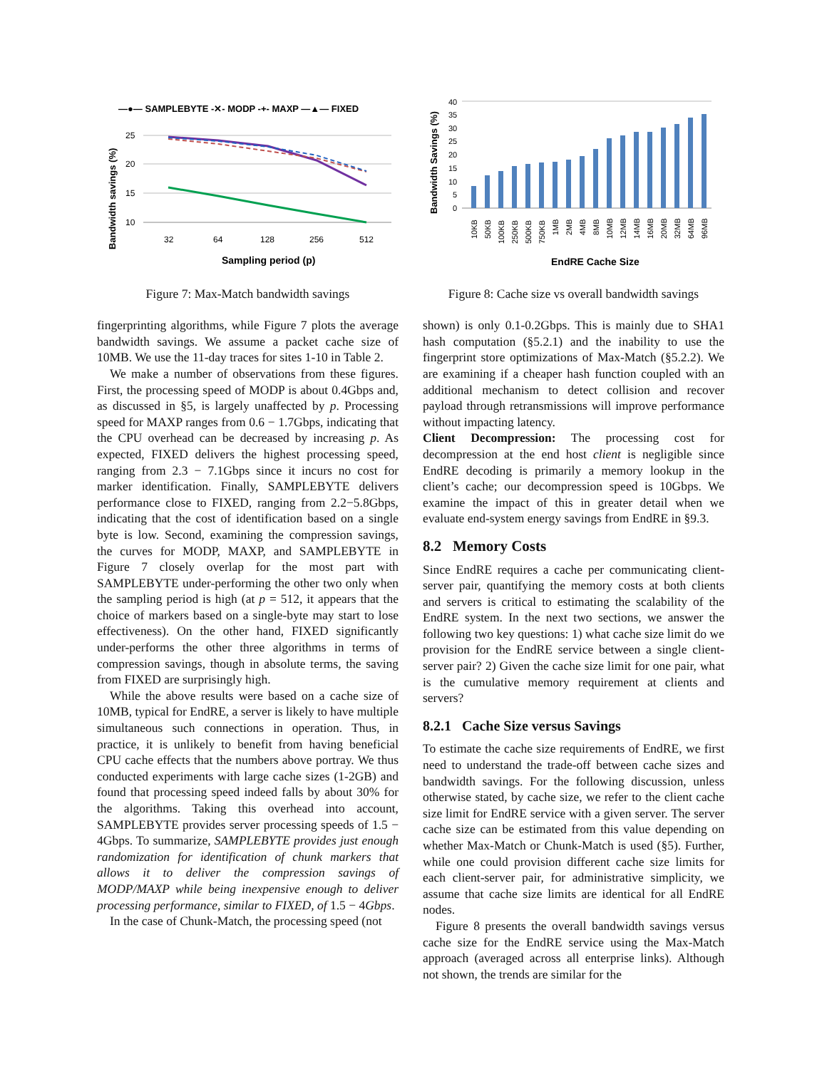—●— SAMPLEBYTE -✕- MODP -+- MAXP —▲— FIXED
25
20
15
10
32
64
128
256
512
Sampling period (p)
Bandwidth savings (%)
Figure 7: Max-Match bandwidth savings
fingerprinting algorithms, while Figure 7 plots the average bandwidth savings. We assume a packet cache size of 10MB. We use the 11-day traces for sites 1-10 in Table 2.
We make a number of observations from these figures. First, the processing speed of MODP is about 0.4Gbps and, as discussed in §5, is largely unaffected by p. Processing speed for MAXP ranges from 0.6 − 1.7Gbps, indicating that the CPU overhead can be decreased by increasing p. As expected, FIXED delivers the highest processing speed, ranging from 2.3 − 7.1Gbps since it incurs no cost for marker identification. Finally, SAMPLEBYTE delivers performance close to FIXED, ranging from 2.2−5.8Gbps, indicating that the cost of identification based on a single byte is low. Second, examining the compression savings, the curves for MODP, MAXP, and SAMPLEBYTE in Figure 7 closely overlap for the most part with SAMPLEBYTE under-performing the other two only when the sampling period is high (at p = 512, it appears that the choice of markers based on a single-byte may start to lose effectiveness). On the other hand, FIXED significantly under-performs the other three algorithms in terms of compression savings, though in absolute terms, the saving from FIXED are surprisingly high.
While the above results were based on a cache size of 10MB, typical for EndRE, a server is likely to have multiple simultaneous such connections in operation. Thus, in practice, it is unlikely to benefit from having beneficial CPU cache effects that the numbers above portray. We thus conducted experiments with large cache sizes (1-2GB) and found that processing speed indeed falls by about 30% for the algorithms. Taking this overhead into account, SAMPLEBYTE provides server processing speeds of 1.5 − 4Gbps. To summarize, SAMPLEBYTE provides just enough randomization for identification of chunk markers that allows it to deliver the compression savings of MODP/MAXP while being inexpensive enough to deliver processing performance, similar to FIXED, of 1.5 − 4Gbps.
In the case of Chunk-Match, the processing speed (not
Bandwidth Savings (%)
40
35
30
25
20
15
10
0
5
10KB
50KB
100KB
250KB
500KB
750KB
1MB
2MB
4MB
8MB
10MB
12MB
14MB
16MB
20MB
32MB
64MB
96MB
EndRE Cache Size
Figure 8: Cache size vs overall bandwidth savings
shown) is only 0.1-0.2Gbps. This is mainly due to SHA1 hash computation (§5.2.1) and the inability to use the fingerprint store optimizations of Max-Match (§5.2.2). We are examining if a cheaper hash function coupled with an additional mechanism to detect collision and recover payload through retransmissions will improve performance without impacting latency.
Client Decompression: The processing cost for decompression at the end host client is negligible since EndRE decoding is primarily a memory lookup in the client’s cache; our decompression speed is 10Gbps. We examine the impact of this in greater detail when we evaluate end-system energy savings from EndRE in §9.3.
8.2 Memory Costs
Since EndRE requires a cache per communicating client-server pair, quantifying the memory costs at both clients and servers is critical to estimating the scalability of the EndRE system. In the next two sections, we answer the following two key questions: 1) what cache size limit do we provision for the EndRE service between a single client-server pair? 2) Given the cache size limit for one pair, what is the cumulative memory requirement at clients and servers?
8.2.1 Cache Size versus Savings
To estimate the cache size requirements of EndRE, we first need to understand the trade-off between cache sizes and bandwidth savings. For the following discussion, unless otherwise stated, by cache size, we refer to the client cache size limit for EndRE service with a given server. The server cache size can be estimated from this value depending on whether Max-Match or Chunk-Match is used (§5). Further, while one could provision different cache size limits for each client-server pair, for administrative simplicity, we assume that cache size limits are identical for all EndRE nodes.
Figure 8 presents the overall bandwidth savings versus cache size for the EndRE service using the Max-Match approach (averaged across all enterprise links). Although not shown, the trends are similar for the